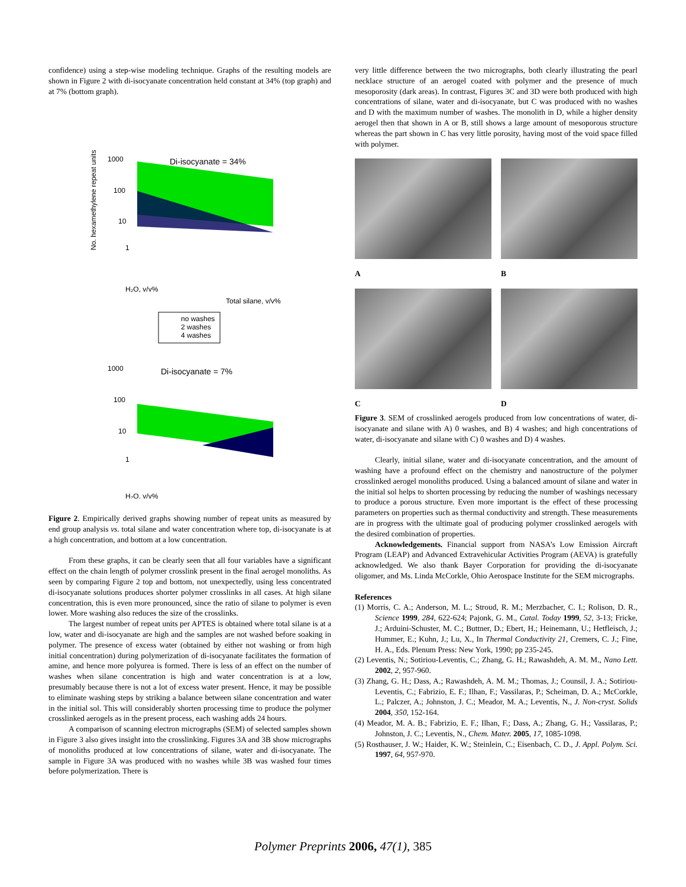confidence) using a step-wise modeling technique. Graphs of the resulting models are shown in Figure 2 with di-isocyanate concentration held constant at 34% (top graph) and at 7% (bottom graph).
Di-isocyanate = 34%
1000
100
10
1
No. hexamethylene repeat units
H₂O, v/v%
Total silane, v/v%
no washes
2 washes
4 washes
Di-isocyanate = 7%
1000
100
10
1
H₂O, v/v%
Figure 2. Empirically derived graphs showing number of repeat units as measured by end group analysis vs. total silane and water concentration where top, di-isocyanate is at a high concentration, and bottom at a low concentration.
From these graphs, it can be clearly seen that all four variables have a significant effect on the chain length of polymer crosslink present in the final aerogel monoliths. As seen by comparing Figure 2 top and bottom, not unexpectedly, using less concentrated di-isocyanate solutions produces shorter polymer crosslinks in all cases. At high silane concentration, this is even more pronounced, since the ratio of silane to polymer is even lower. More washing also reduces the size of the crosslinks.
The largest number of repeat units per APTES is obtained where total silane is at a low, water and di-isocyanate are high and the samples are not washed before soaking in polymer. The presence of excess water (obtained by either not washing or from high initial concentration) during polymerization of di-isocyanate facilitates the formation of amine, and hence more polyurea is formed. There is less of an effect on the number of washes when silane concentration is high and water concentration is at a low, presumably because there is not a lot of excess water present. Hence, it may be possible to eliminate washing steps by striking a balance between silane concentration and water in the initial sol. This will considerably shorten processing time to produce the polymer crosslinked aerogels as in the present process, each washing adds 24 hours.
A comparison of scanning electron micrographs (SEM) of selected samples shown in Figure 3 also gives insight into the crosslinking. Figures 3A and 3B show micrographs of monoliths produced at low concentrations of silane, water and di-isocyanate. The sample in Figure 3A was produced with no washes while 3B was washed four times before polymerization. There is
very little difference between the two micrographs, both clearly illustrating the pearl necklace structure of an aerogel coated with polymer and the presence of much mesoporosity (dark areas). In contrast, Figures 3C and 3D were both produced with high concentrations of silane, water and di-isocyanate, but C was produced with no washes and D with the maximum number of washes. The monolith in D, while a higher density aerogel then that shown in A or B, still shows a large amount of mesoporous structure whereas the part shown in C has very little porosity, having most of the void space filled with polymer.
A B
C D
Figure 3. SEM of crosslinked aerogels produced from low concentrations of water, di-isocyanate and silane with A) 0 washes, and B) 4 washes; and high concentrations of water, di-isocyanate and silane with C) 0 washes and D) 4 washes.
Clearly, initial silane, water and di-isocyanate concentration, and the amount of washing have a profound effect on the chemistry and nanostructure of the polymer crosslinked aerogel monoliths produced. Using a balanced amount of silane and water in the initial sol helps to shorten processing by reducing the number of washings necessary to produce a porous structure. Even more important is the effect of these processing parameters on properties such as thermal conductivity and strength. These measurements are in progress with the ultimate goal of producing polymer crosslinked aerogels with the desired combination of properties.
Acknowledgements. Financial support from NASA’s Low Emission Aircraft Program (LEAP) and Advanced Extravehicular Activities Program (AEVA) is gratefully acknowledged. We also thank Bayer Corporation for providing the di-isocyanate oligomer, and Ms. Linda McCorkle, Ohio Aerospace Institute for the SEM micrographs.
References
(1) Morris, C. A.; Anderson, M. L.; Stroud, R. M.; Merzbacher, C. I.; Rolison, D. R., Science 1999, 284, 622-624; Pajonk, G. M., Catal. Today 1999, 52, 3-13; Fricke, J.; Arduini-Schuster, M. C.; Buttner, D.; Ebert, H.; Heinemann, U.; Hetfleisch, J.; Hummer, E.; Kuhn, J.; Lu, X., In Thermal Conductivity 21, Cremers, C. J.; Fine, H. A., Eds. Plenum Press: New York, 1990; pp 235-245.
(2) Leventis, N.; Sotiriou-Leventis, C.; Zhang, G. H.; Rawashdeh, A. M. M., Nano Lett. 2002, 2, 957-960.
(3) Zhang, G. H.; Dass, A.; Rawashdeh, A. M. M.; Thomas, J.; Counsil, J. A.; Sotiriou-Leventis, C.; Fabrizio, E. F.; Ilhan, F.; Vassilaras, P.; Scheiman, D. A.; McCorkle, L.; Palczer, A.; Johnston, J. C.; Meador, M. A.; Leventis, N., J. Non-cryst. Solids 2004, 350, 152-164.
(4) Meador, M. A. B.; Fabrizio, E. F.; Ilhan, F.; Dass, A.; Zhang, G. H.; Vassilaras, P.; Johnston, J. C.; Leventis, N., Chem. Mater. 2005, 17, 1085-1098.
(5) Rosthauser, J. W.; Haider, K. W.; Steinlein, C.; Eisenbach, C. D., J. Appl. Polym. Sci. 1997, 64, 957-970.
Polymer Preprints 2006, 47(1), 385